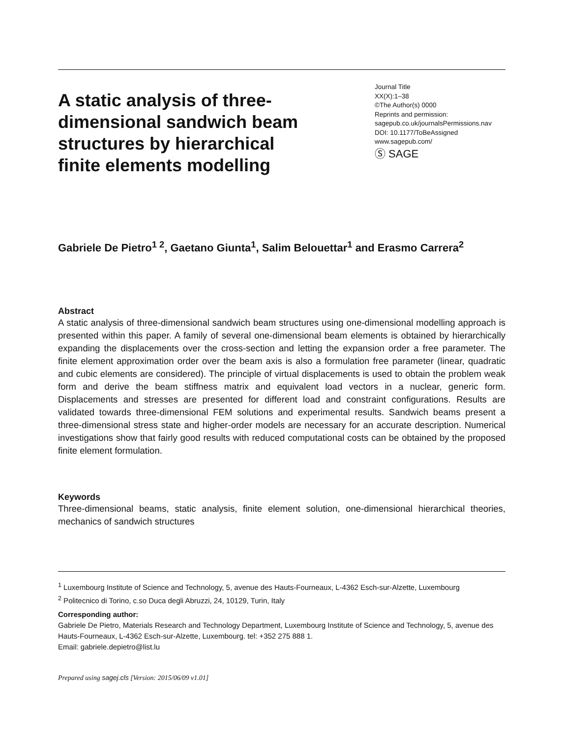A static analysis of three-dimensional sandwich beam structures by hierarchical finite elements modelling
Journal Title
XX(X):1–38
©The Author(s) 0000
Reprints and permission:
sagepub.co.uk/journalsPermissions.nav
DOI: 10.1177/ToBeAssigned
www.sagepub.com/
Ⓢ SAGE
Gabriele De Pietro<sup>1 2</sup>, Gaetano Giunta<sup>1</sup>, Salim Belouettar<sup>1</sup> and Erasmo Carrera<sup>2</sup>
Abstract
A static analysis of three-dimensional sandwich beam structures using one-dimensional modelling approach is presented within this paper. A family of several one-dimensional beam elements is obtained by hierarchically expanding the displacements over the cross-section and letting the expansion order a free parameter. The finite element approximation order over the beam axis is also a formulation free parameter (linear, quadratic and cubic elements are considered). The principle of virtual displacements is used to obtain the problem weak form and derive the beam stiffness matrix and equivalent load vectors in a nuclear, generic form. Displacements and stresses are presented for different load and constraint configurations. Results are validated towards three-dimensional FEM solutions and experimental results. Sandwich beams present a three-dimensional stress state and higher-order models are necessary for an accurate description. Numerical investigations show that fairly good results with reduced computational costs can be obtained by the proposed finite element formulation.
Keywords
Three-dimensional beams, static analysis, finite element solution, one-dimensional hierarchical theories, mechanics of sandwich structures
<sup>1</sup> Luxembourg Institute of Science and Technology, 5, avenue des Hauts-Fourneaux, L-4362 Esch-sur-Alzette, Luxembourg
<sup>2</sup> Politecnico di Torino, c.so Duca degli Abruzzi, 24, 10129, Turin, Italy
Corresponding author:
Gabriele De Pietro, Materials Research and Technology Department, Luxembourg Institute of Science and Technology, 5, avenue des Hauts-Fourneaux, L-4362 Esch-sur-Alzette, Luxembourg. tel: +352 275 888 1.
Email: gabriele.depietro@list.lu
Prepared using sagej.cls [Version: 2015/06/09 v1.01]